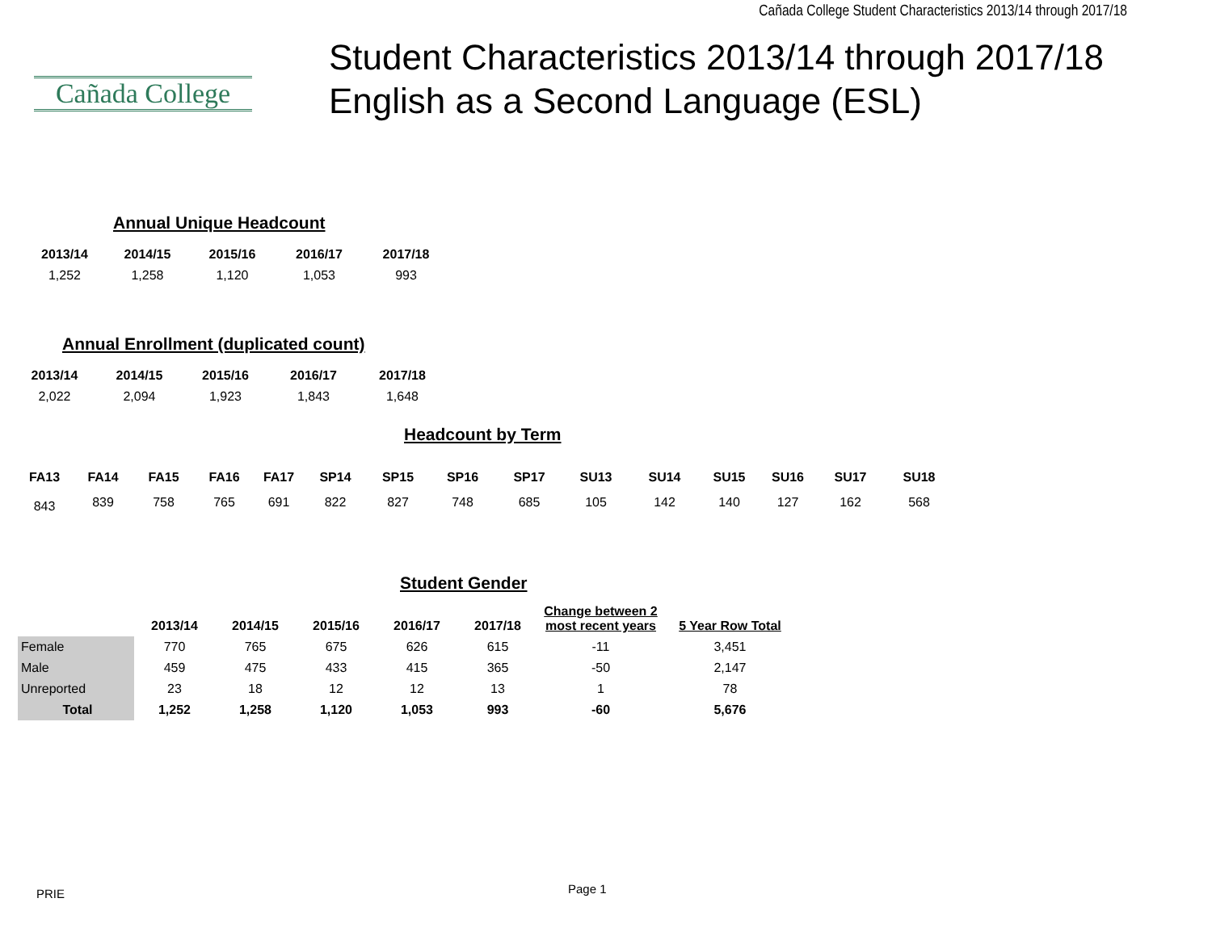Cañada College Student Characteristics 2013/14 through 2017/18
Cañada College
Student Characteristics 2013/14 through 2017/18
English as a Second Language (ESL)
Annual Unique Headcount
| 2013/14 | 2014/15 | 2015/16 | 2016/17 | 2017/18 |
| --- | --- | --- | --- | --- |
| 1,252 | 1,258 | 1,120 | 1,053 | 993 |
Annual Enrollment (duplicated count)
| 2013/14 | 2014/15 | 2015/16 | 2016/17 | 2017/18 |
| --- | --- | --- | --- | --- |
| 2,022 | 2,094 | 1,923 | 1,843 | 1,648 |
Headcount by Term
| FA13 | FA14 | FA15 | FA16 | FA17 | SP14 | SP15 | SP16 | SP17 | SU13 | SU14 | SU15 | SU16 | SU17 | SU18 |
| --- | --- | --- | --- | --- | --- | --- | --- | --- | --- | --- | --- | --- | --- | --- |
| 843 | 839 | 758 | 765 | 691 | 822 | 827 | 748 | 685 | 105 | 142 | 140 | 127 | 162 | 568 |
Student Gender
| | 2013/14 | 2014/15 | 2015/16 | 2016/17 | 2017/18 | Change between 2 most recent years | 5 Year Row Total |
| --- | --- | --- | --- | --- | --- | --- | --- |
| Female | 770 | 765 | 675 | 626 | 615 | -11 | 3,451 |
| Male | 459 | 475 | 433 | 415 | 365 | -50 | 2,147 |
| Unreported | 23 | 18 | 12 | 12 | 13 | 1 | 78 |
| Total | 1,252 | 1,258 | 1,120 | 1,053 | 993 | -60 | 5,676 |
PRIE Page 1